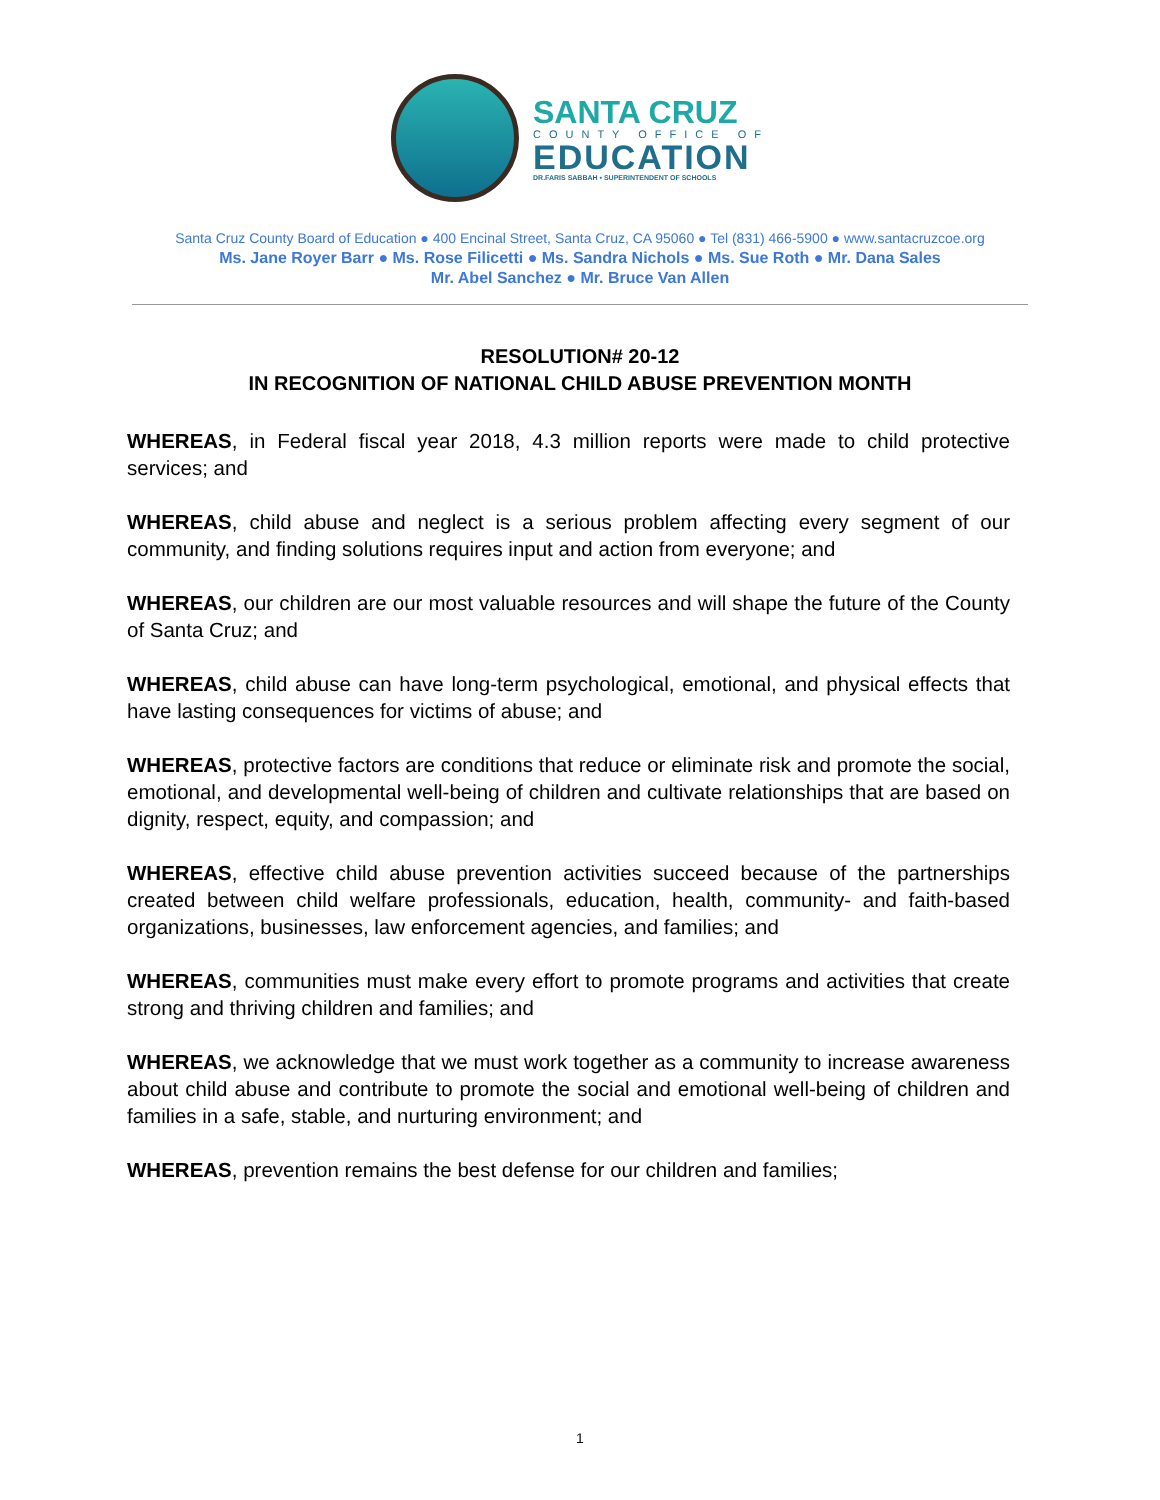SANTA CRUZ
COUNTY OFFICE OF
EDUCATION
DR.FARIS SABBAH • SUPERINTENDENT OF SCHOOLS
Santa Cruz County Board of Education ● 400 Encinal Street, Santa Cruz, CA 95060 ● Tel (831) 466-5900 ● www.santacruzcoe.org
Ms. Jane Royer Barr ● Ms. Rose Filicetti ● Ms. Sandra Nichols ● Ms. Sue Roth ● Mr. Dana Sales
Mr. Abel Sanchez ● Mr. Bruce Van Allen
RESOLUTION# 20-12
IN RECOGNITION OF NATIONAL CHILD ABUSE PREVENTION MONTH
WHEREAS, in Federal fiscal year 2018, 4.3 million reports were made to child protective services; and
WHEREAS, child abuse and neglect is a serious problem affecting every segment of our community, and finding solutions requires input and action from everyone; and
WHEREAS, our children are our most valuable resources and will shape the future of the County of Santa Cruz; and
WHEREAS, child abuse can have long-term psychological, emotional, and physical effects that have lasting consequences for victims of abuse; and
WHEREAS, protective factors are conditions that reduce or eliminate risk and promote the social, emotional, and developmental well-being of children and cultivate relationships that are based on dignity, respect, equity, and compassion; and
WHEREAS, effective child abuse prevention activities succeed because of the partnerships created between child welfare professionals, education, health, community- and faith-based organizations, businesses, law enforcement agencies, and families; and
WHEREAS, communities must make every effort to promote programs and activities that create strong and thriving children and families; and
WHEREAS, we acknowledge that we must work together as a community to increase awareness about child abuse and contribute to promote the social and emotional well-being of children and families in a safe, stable, and nurturing environment; and
WHEREAS, prevention remains the best defense for our children and families;
1